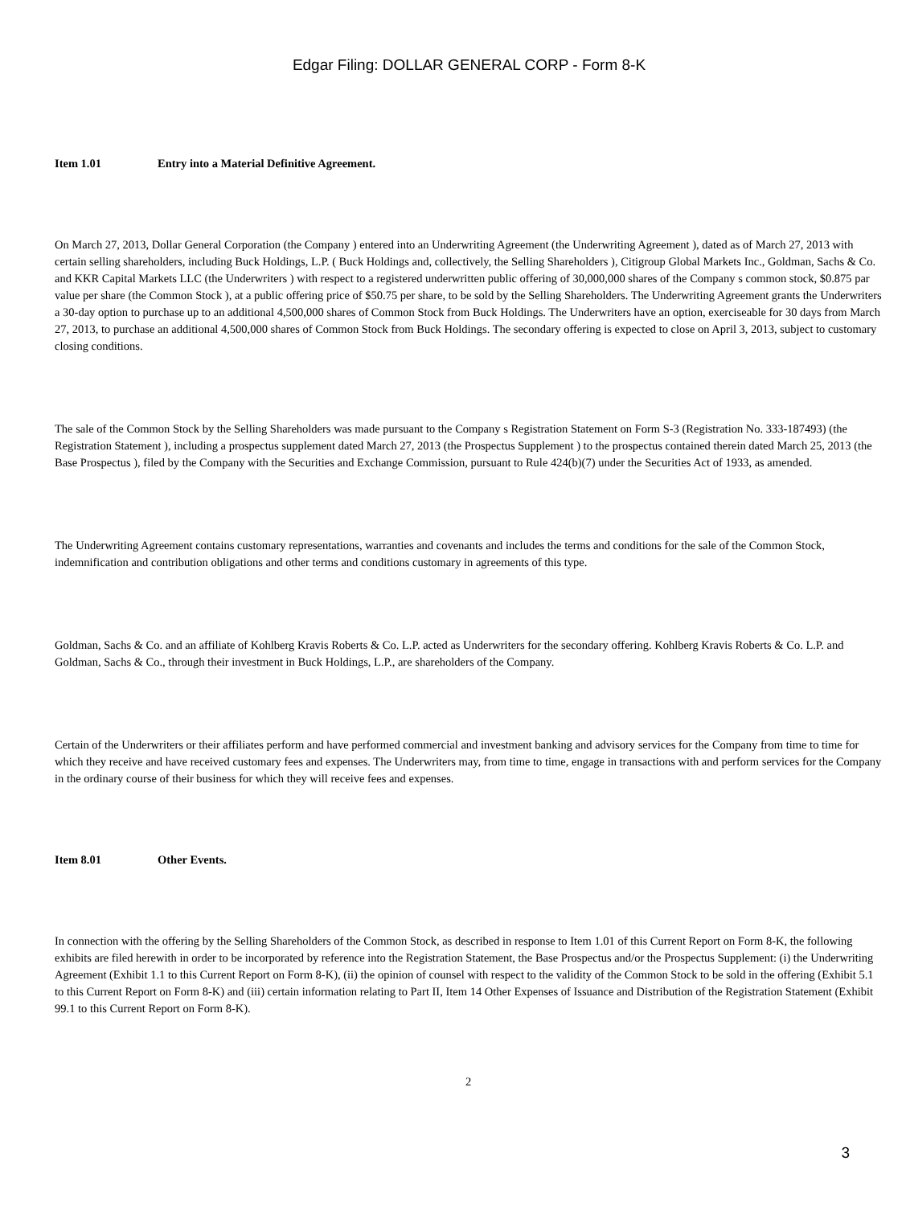Edgar Filing: DOLLAR GENERAL CORP - Form 8-K
Item 1.01 Entry into a Material Definitive Agreement.
On March 27, 2013, Dollar General Corporation (the Company ) entered into an Underwriting Agreement (the Underwriting Agreement ), dated as of March 27, 2013 with certain selling shareholders, including Buck Holdings, L.P. ( Buck Holdings and, collectively, the Selling Shareholders ), Citigroup Global Markets Inc., Goldman, Sachs & Co. and KKR Capital Markets LLC (the Underwriters ) with respect to a registered underwritten public offering of 30,000,000 shares of the Company s common stock, $0.875 par value per share (the Common Stock ), at a public offering price of $50.75 per share, to be sold by the Selling Shareholders. The Underwriting Agreement grants the Underwriters a 30-day option to purchase up to an additional 4,500,000 shares of Common Stock from Buck Holdings. The Underwriters have an option, exerciseable for 30 days from March 27, 2013, to purchase an additional 4,500,000 shares of Common Stock from Buck Holdings. The secondary offering is expected to close on April 3, 2013, subject to customary closing conditions.
The sale of the Common Stock by the Selling Shareholders was made pursuant to the Company s Registration Statement on Form S-3 (Registration No. 333-187493) (the Registration Statement ), including a prospectus supplement dated March 27, 2013 (the Prospectus Supplement ) to the prospectus contained therein dated March 25, 2013 (the Base Prospectus ), filed by the Company with the Securities and Exchange Commission, pursuant to Rule 424(b)(7) under the Securities Act of 1933, as amended.
The Underwriting Agreement contains customary representations, warranties and covenants and includes the terms and conditions for the sale of the Common Stock, indemnification and contribution obligations and other terms and conditions customary in agreements of this type.
Goldman, Sachs & Co. and an affiliate of Kohlberg Kravis Roberts & Co. L.P. acted as Underwriters for the secondary offering. Kohlberg Kravis Roberts & Co. L.P. and Goldman, Sachs & Co., through their investment in Buck Holdings, L.P., are shareholders of the Company.
Certain of the Underwriters or their affiliates perform and have performed commercial and investment banking and advisory services for the Company from time to time for which they receive and have received customary fees and expenses. The Underwriters may, from time to time, engage in transactions with and perform services for the Company in the ordinary course of their business for which they will receive fees and expenses.
Item 8.01 Other Events.
In connection with the offering by the Selling Shareholders of the Common Stock, as described in response to Item 1.01 of this Current Report on Form 8-K, the following exhibits are filed herewith in order to be incorporated by reference into the Registration Statement, the Base Prospectus and/or the Prospectus Supplement: (i) the Underwriting Agreement (Exhibit 1.1 to this Current Report on Form 8-K), (ii) the opinion of counsel with respect to the validity of the Common Stock to be sold in the offering (Exhibit 5.1 to this Current Report on Form 8-K) and (iii) certain information relating to Part II, Item 14 Other Expenses of Issuance and Distribution of the Registration Statement (Exhibit 99.1 to this Current Report on Form 8-K).
2
3